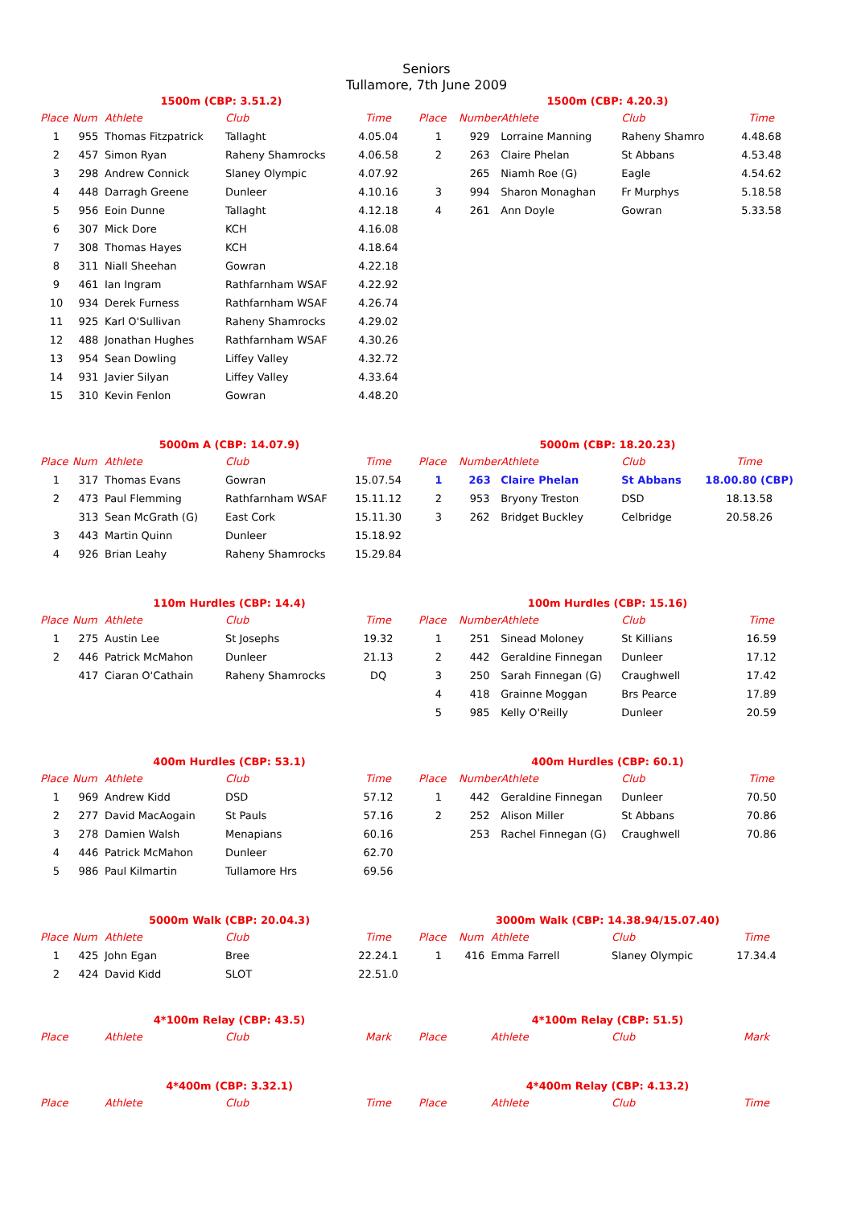Seniors
Tullamore, 7th June 2009
1500m (CBP: 3.51.2)
| Place | Num | Athlete | Club | Time |
| --- | --- | --- | --- | --- |
| 1 | 955 | Thomas Fitzpatrick | Tallaght | 4.05.04 |
| 2 | 457 | Simon Ryan | Raheny Shamrocks | 4.06.58 |
| 3 | 298 | Andrew Connick | Slaney Olympic | 4.07.92 |
| 4 | 448 | Darragh Greene | Dunleer | 4.10.16 |
| 5 | 956 | Eoin Dunne | Tallaght | 4.12.18 |
| 6 | 307 | Mick Dore | KCH | 4.16.08 |
| 7 | 308 | Thomas Hayes | KCH | 4.18.64 |
| 8 | 311 | Niall Sheehan | Gowran | 4.22.18 |
| 9 | 461 | Ian Ingram | Rathfarnham WSAF | 4.22.92 |
| 10 | 934 | Derek Furness | Rathfarnham WSAF | 4.26.74 |
| 11 | 925 | Karl O'Sullivan | Raheny Shamrocks | 4.29.02 |
| 12 | 488 | Jonathan Hughes | Rathfarnham WSAF | 4.30.26 |
| 13 | 954 | Sean Dowling | Liffey Valley | 4.32.72 |
| 14 | 931 | Javier Silyan | Liffey Valley | 4.33.64 |
| 15 | 310 | Kevin Fenlon | Gowran | 4.48.20 |
1500m (CBP: 4.20.3)
| Place | Number | Athlete | Club | Time |
| --- | --- | --- | --- | --- |
| 1 | 929 | Lorraine Manning | Raheny Shamro | 4.48.68 |
| 2 | 263 | Claire Phelan | St Abbans | 4.53.48 |
| | 265 | Niamh Roe (G) | Eagle | 4.54.62 |
| 3 | 994 | Sharon Monaghan | Fr Murphys | 5.18.58 |
| 4 | 261 | Ann Doyle | Gowran | 5.33.58 |
5000m A (CBP: 14.07.9)
| Place | Num | Athlete | Club | Time |
| --- | --- | --- | --- | --- |
| 1 | 317 | Thomas Evans | Gowran | 15.07.54 |
| 2 | 473 | Paul Flemming | Rathfarnham WSAF | 15.11.12 |
| | 313 | Sean McGrath (G) | East Cork | 15.11.30 |
| 3 | 443 | Martin Quinn | Dunleer | 15.18.92 |
| 4 | 926 | Brian Leahy | Raheny Shamrocks | 15.29.84 |
5000m (CBP: 18.20.23)
| Place | Number | Athlete | Club | Time |
| --- | --- | --- | --- | --- |
| 1 | 263 | Claire Phelan | St Abbans | 18.00.80 (CBP) |
| 2 | 953 | Bryony Treston | DSD | 18.13.58 |
| 3 | 262 | Bridget Buckley | Celbridge | 20.58.26 |
110m Hurdles (CBP: 14.4)
| Place | Num | Athlete | Club | Time |
| --- | --- | --- | --- | --- |
| 1 | 275 | Austin Lee | St Josephs | 19.32 |
| 2 | 446 | Patrick McMahon | Dunleer | 21.13 |
| | 417 | Ciaran O'Cathain | Raheny Shamrocks | DQ |
100m Hurdles (CBP: 15.16)
| Place | Number | Athlete | Club | Time |
| --- | --- | --- | --- | --- |
| 1 | 251 | Sinead Moloney | St Killians | 16.59 |
| 2 | 442 | Geraldine Finnegan | Dunleer | 17.12 |
| 3 | 250 | Sarah Finnegan (G) | Craughwell | 17.42 |
| 4 | 418 | Grainne Moggan | Brs Pearce | 17.89 |
| 5 | 985 | Kelly O'Reilly | Dunleer | 20.59 |
400m Hurdles (CBP: 53.1)
| Place | Num | Athlete | Club | Time |
| --- | --- | --- | --- | --- |
| 1 | 969 | Andrew Kidd | DSD | 57.12 |
| 2 | 277 | David MacAogain | St Pauls | 57.16 |
| 3 | 278 | Damien Walsh | Menapians | 60.16 |
| 4 | 446 | Patrick McMahon | Dunleer | 62.70 |
| 5 | 986 | Paul Kilmartin | Tullamore Hrs | 69.56 |
400m Hurdles (CBP: 60.1)
| Place | Number | Athlete | Club | Time |
| --- | --- | --- | --- | --- |
| 1 | 442 | Geraldine Finnegan | Dunleer | 70.50 |
| 2 | 252 | Alison Miller | St Abbans | 70.86 |
| | 253 | Rachel Finnegan (G) | Craughwell | 70.86 |
5000m Walk (CBP: 20.04.3)
| Place | Num | Athlete | Club | Time |
| --- | --- | --- | --- | --- |
| 1 | 425 | John Egan | Bree | 22.24.1 |
| 2 | 424 | David Kidd | SLOT | 22.51.0 |
3000m Walk (CBP: 14.38.94/15.07.40)
| Place | Num | Athlete | Club | Time |
| --- | --- | --- | --- | --- |
| 1 | 416 | Emma Farrell | Slaney Olympic | 17.34.4 |
4*100m Relay (CBP: 43.5)
| Place | Athlete | Club | Mark |
| --- | --- | --- | --- |
4*100m Relay (CBP: 51.5)
| Place | Athlete | Club | Mark |
| --- | --- | --- | --- |
4*400m (CBP: 3.32.1)
| Place | Athlete | Club | Time |
| --- | --- | --- | --- |
4*400m Relay (CBP: 4.13.2)
| Place | Athlete | Club | Time |
| --- | --- | --- | --- |